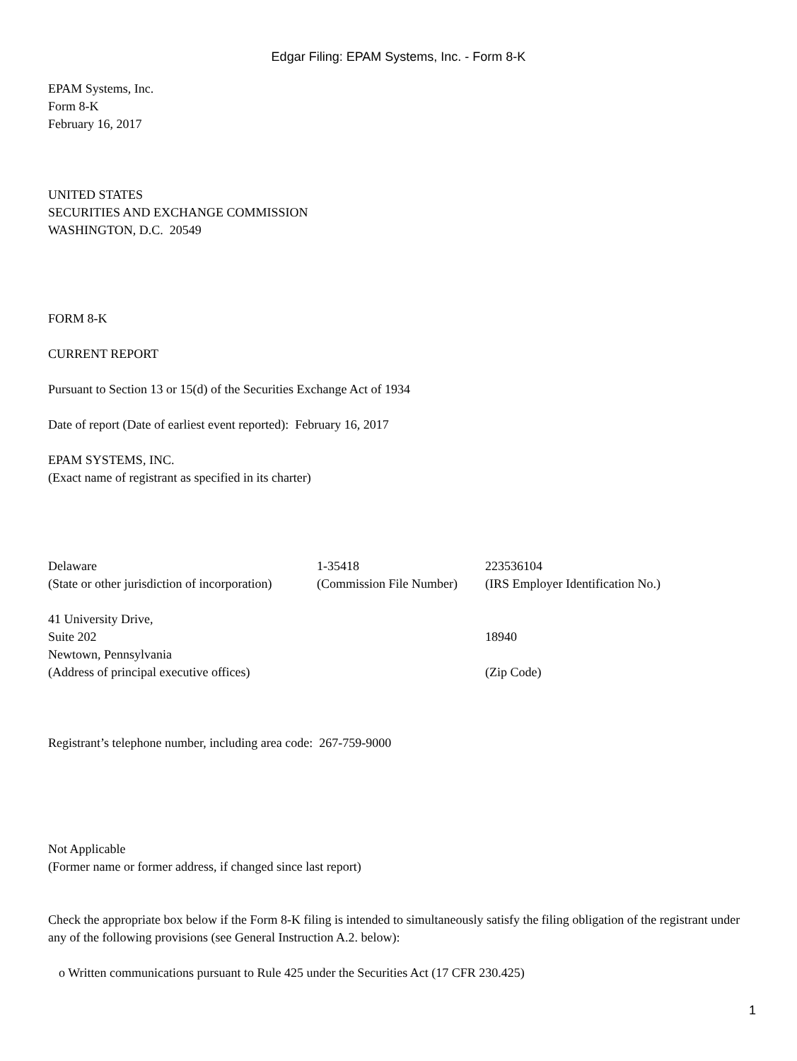Edgar Filing: EPAM Systems, Inc. - Form 8-K
EPAM Systems, Inc.
Form 8-K
February 16, 2017
UNITED STATES
SECURITIES AND EXCHANGE COMMISSION
WASHINGTON, D.C. 20549
FORM 8-K
CURRENT REPORT
Pursuant to Section 13 or 15(d) of the Securities Exchange Act of 1934
Date of report (Date of earliest event reported): February 16, 2017
EPAM SYSTEMS, INC.
(Exact name of registrant as specified in its charter)
| Delaware | 1-35418 | 223536104 |
| (State or other jurisdiction of incorporation) | (Commission File Number) | (IRS Employer Identification No.) |
| 41 University Drive, | | |
| Suite 202 | | 18940 |
| Newtown, Pennsylvania | | |
| (Address of principal executive offices) | | (Zip Code) |
Registrant’s telephone number, including area code: 267-759-9000
Not Applicable
(Former name or former address, if changed since last report)
Check the appropriate box below if the Form 8-K filing is intended to simultaneously satisfy the filing obligation of the registrant under any of the following provisions (see General Instruction A.2. below):
o Written communications pursuant to Rule 425 under the Securities Act (17 CFR 230.425)
1